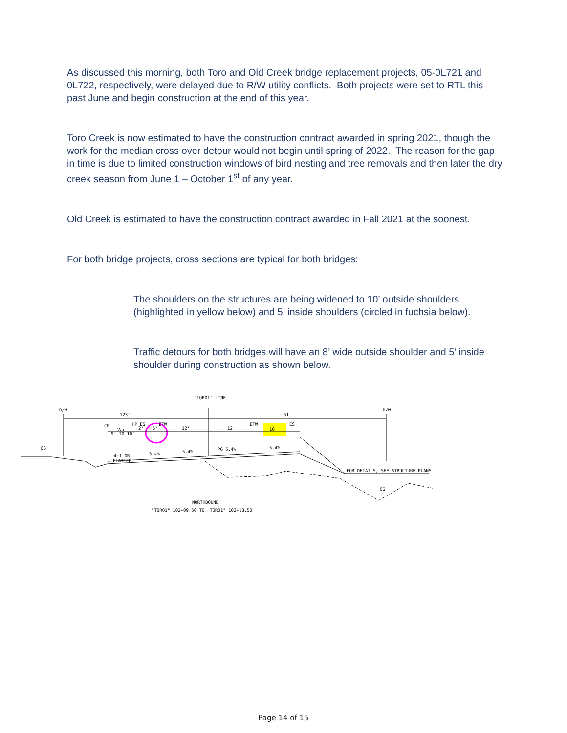As discussed this morning, both Toro and Old Creek bridge replacement projects, 05-0L721 and 0L722, respectively, were delayed due to R/W utility conflicts. Both projects were set to RTL this past June and begin construction at the end of this year.
Toro Creek is now estimated to have the construction contract awarded in spring 2021, though the work for the median cross over detour would not begin until spring of 2022. The reason for the gap in time is due to limited construction windows of bird nesting and tree removals and then later the dry creek season from June 1 – October 1<sup>st</sup> of any year.
Old Creek is estimated to have the construction contract awarded in Fall 2021 at the soonest.
For both bridge projects, cross sections are typical for both bridges:
The shoulders on the structures are being widened to 10’ outside shoulders (highlighted in yellow below) and 5’ inside shoulders (circled in fuchsia below).
Traffic detours for both bridges will have an 8’ wide outside shoulder and 5’ inside shoulder during construction as shown below.
"TORO1" LINE
R/W
R/W
123'
61'
CP
HP ES
ETW
Var
9' TO 10'
2'
5'
12'
12'
ETW
10'
ES
OG
4:1 OR
FLATTER
5.4%
5.4%
PG 5.4%
5.4%
FOR DETAILS, SEE STRUCTURE PLANS
OG
NORTHBOUND
"TORO1" 102+09.50 TO "TORO1" 102+18.50
Page 14 of 15